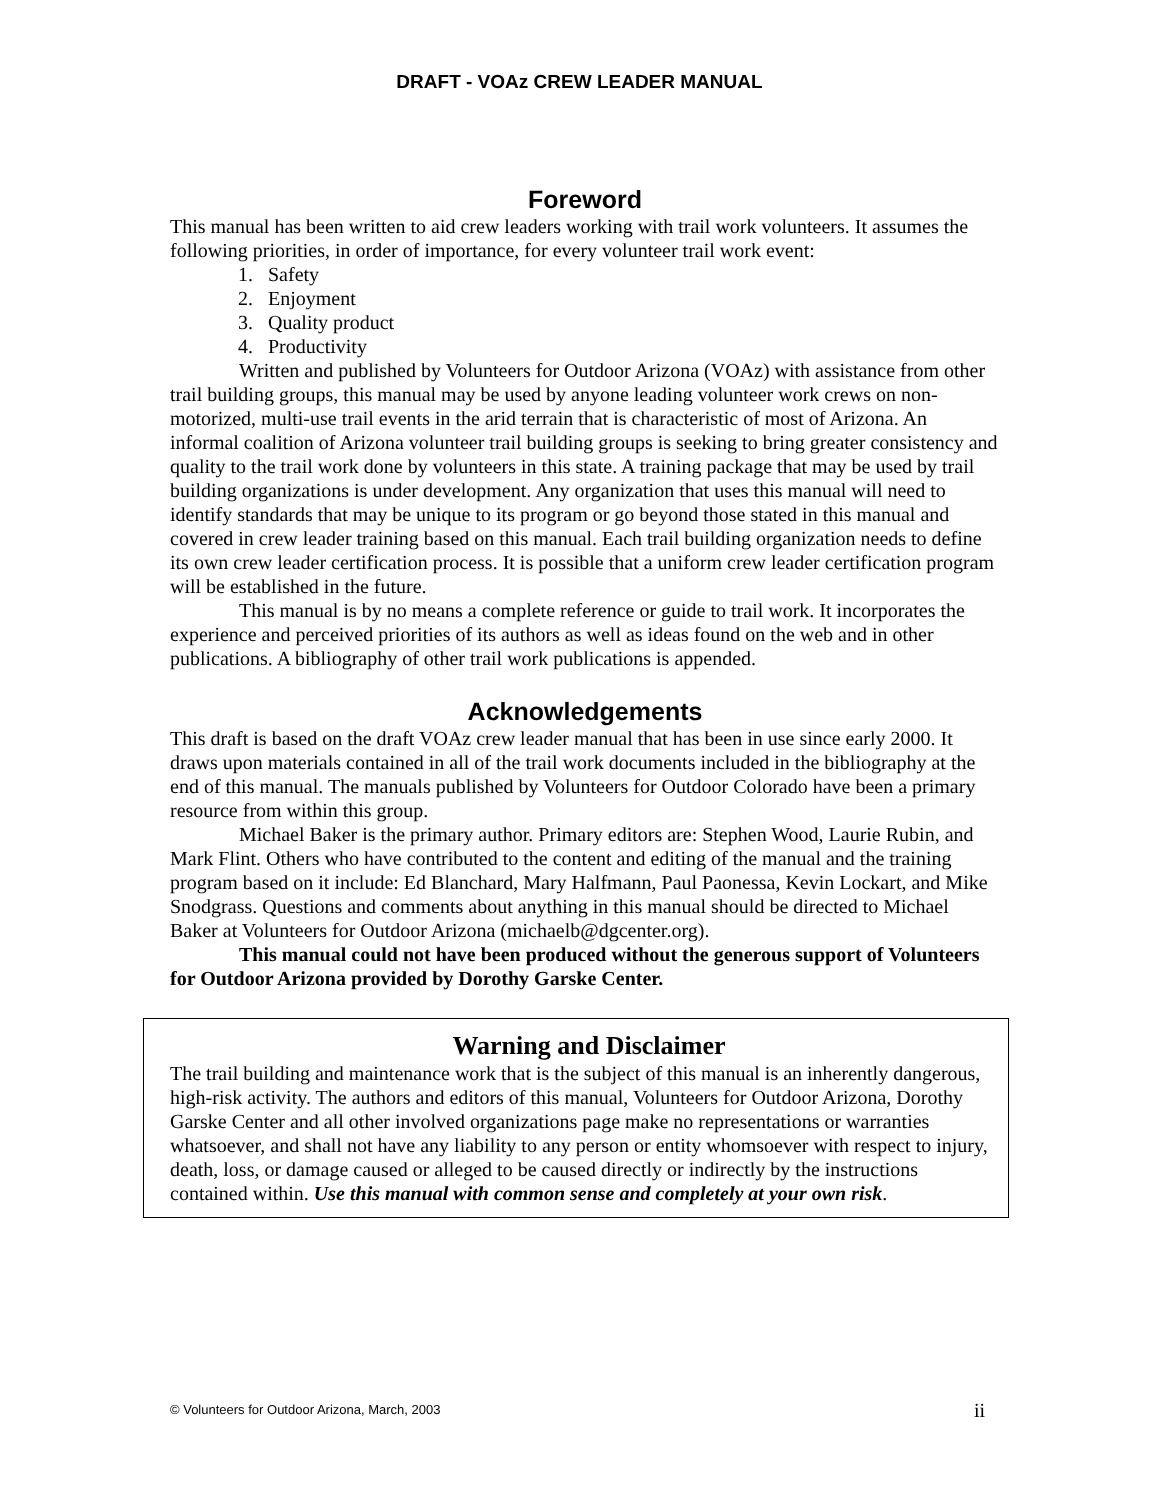DRAFT - VOAz CREW LEADER MANUAL
Foreword
This manual has been written to aid crew leaders working with trail work volunteers. It assumes the following priorities, in order of importance, for every volunteer trail work event:
1. Safety
2. Enjoyment
3. Quality product
4. Productivity
Written and published by Volunteers for Outdoor Arizona (VOAz) with assistance from other trail building groups, this manual may be used by anyone leading volunteer work crews on non-motorized, multi-use trail events in the arid terrain that is characteristic of most of Arizona. An informal coalition of Arizona volunteer trail building groups is seeking to bring greater consistency and quality to the trail work done by volunteers in this state. A training package that may be used by trail building organizations is under development. Any organization that uses this manual will need to identify standards that may be unique to its program or go beyond those stated in this manual and covered in crew leader training based on this manual. Each trail building organization needs to define its own crew leader certification process. It is possible that a uniform crew leader certification program will be established in the future.
This manual is by no means a complete reference or guide to trail work. It incorporates the experience and perceived priorities of its authors as well as ideas found on the web and in other publications. A bibliography of other trail work publications is appended.
Acknowledgements
This draft is based on the draft VOAz crew leader manual that has been in use since early 2000. It draws upon materials contained in all of the trail work documents included in the bibliography at the end of this manual. The manuals published by Volunteers for Outdoor Colorado have been a primary resource from within this group.
Michael Baker is the primary author. Primary editors are: Stephen Wood, Laurie Rubin, and Mark Flint. Others who have contributed to the content and editing of the manual and the training program based on it include: Ed Blanchard, Mary Halfmann, Paul Paonessa, Kevin Lockart, and Mike Snodgrass. Questions and comments about anything in this manual should be directed to Michael Baker at Volunteers for Outdoor Arizona (michaelb@dgcenter.org).
This manual could not have been produced without the generous support of Volunteers for Outdoor Arizona provided by Dorothy Garske Center.
Warning and Disclaimer
The trail building and maintenance work that is the subject of this manual is an inherently dangerous, high-risk activity. The authors and editors of this manual, Volunteers for Outdoor Arizona, Dorothy Garske Center and all other involved organizations page make no representations or warranties whatsoever, and shall not have any liability to any person or entity whomsoever with respect to injury, death, loss, or damage caused or alleged to be caused directly or indirectly by the instructions contained within. Use this manual with common sense and completely at your own risk.
© Volunteers for Outdoor Arizona, March, 2003 ii